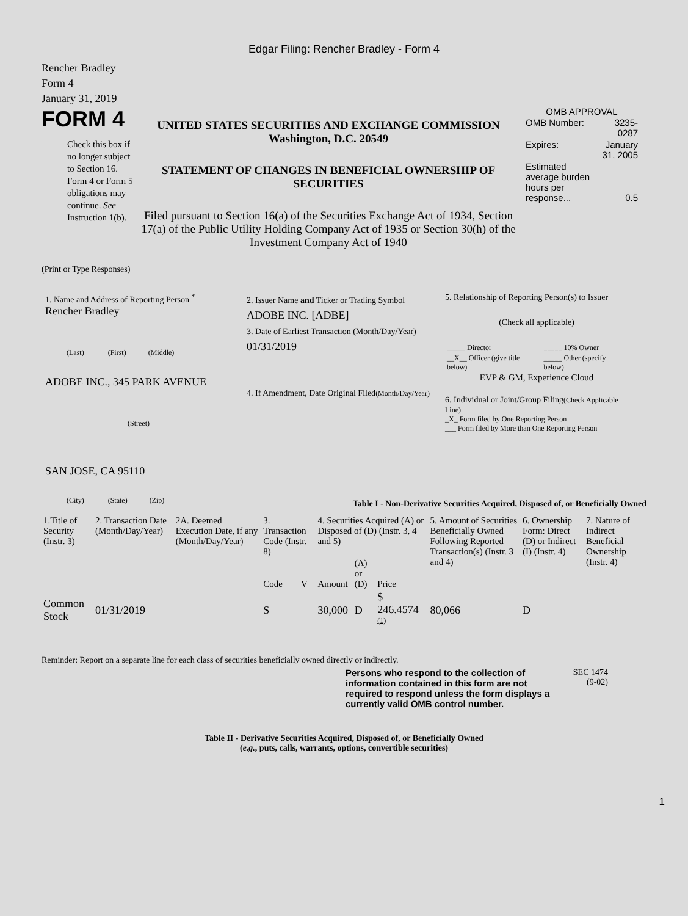Edgar Filing: Rencher Bradley - Form 4
Rencher Bradley
Form 4
January 31, 2019
FORM 4
Check this box if no longer subject to Section 16. Form 4 or Form 5 obligations may continue. See Instruction 1(b).
UNITED STATES SECURITIES AND EXCHANGE COMMISSION
Washington, D.C. 20549
STATEMENT OF CHANGES IN BENEFICIAL OWNERSHIP OF SECURITIES
Filed pursuant to Section 16(a) of the Securities Exchange Act of 1934, Section 17(a) of the Public Utility Holding Company Act of 1935 or Section 30(h) of the Investment Company Act of 1940
OMB APPROVAL
| OMB Number: | 3235-0287 |
| Expires: | January 31, 2005 |
| Estimated average burden hours per response... | 0.5 |
(Print or Type Responses)
1. Name and Address of Reporting Person <sup>*</sup>
Rencher Bradley
(Last) (First) (Middle)
ADOBE INC., 345 PARK AVENUE
(Street)
SAN JOSE, CA 95110
(City) (State) (Zip)
2. Issuer Name and Ticker or Trading Symbol
ADOBE INC. [ADBE]
3. Date of Earliest Transaction (Month/Day/Year)
01/31/2019
4. If Amendment, Date Original Filed(Month/Day/Year)
5. Relationship of Reporting Person(s) to Issuer
(Check all applicable)
| _____ Director | _____ 10% Owner |
| __X__ Officer (give title below) | _____ Other (specify below) |
EVP & GM, Experience Cloud
6. Individual or Joint/Group Filing(Check Applicable Line)
_X_ Form filed by One Reporting Person
___ Form filed by More than One Reporting Person
Table I - Non-Derivative Securities Acquired, Disposed of, or Beneficially Owned
| 1.Title of Security (Instr. 3) | 2. Transaction Date (Month/Day/Year) | 2A. Deemed Execution Date, if any (Month/Day/Year) | 3. Transaction Code (Instr. 8) | | 4. Securities Acquired (A) or Disposed of (D) (Instr. 3, 4 and 5) | | | 5. Amount of Securities Beneficially Owned Following Reported Transaction(s) (Instr. 3 and 4) | 6. Ownership Form: Direct (D) or Indirect (I) (Instr. 4) | 7. Nature of Indirect Beneficial Ownership (Instr. 4) |
| --- | --- | --- | --- | --- | --- | --- | --- | --- | --- | --- |
| | | | Code | V | Amount | (A) or (D) | Price | | | |
| Common Stock | 01/31/2019 | | S | | 30,000 | D | $ 246.4574 <sup>(1)</sup> | 80,066 | D | |
Reminder: Report on a separate line for each class of securities beneficially owned directly or indirectly.
Persons who respond to the collection of information contained in this form are not required to respond unless the form displays a currently valid OMB control number.
SEC 1474
(9-02)
Table II - Derivative Securities Acquired, Disposed of, or Beneficially Owned
(e.g., puts, calls, warrants, options, convertible securities)
1